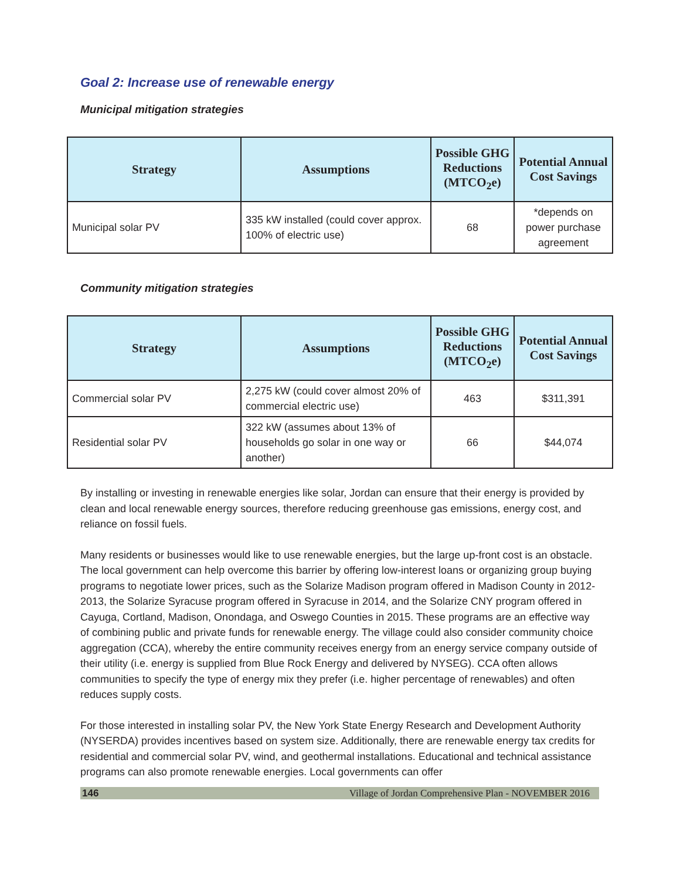Goal 2: Increase use of renewable energy
Municipal mitigation strategies
| Strategy | Assumptions | Possible GHG Reductions (MTCO<sub>2</sub>e) | Potential Annual Cost Savings |
| --- | --- | --- | --- |
| Municipal solar PV | 335 kW installed (could cover approx. 100% of electric use) | 68 | *depends on power purchase agreement |
Community mitigation strategies
| Strategy | Assumptions | Possible GHG Reductions (MTCO<sub>2</sub>e) | Potential Annual Cost Savings |
| --- | --- | --- | --- |
| Commercial solar PV | 2,275 kW (could cover almost 20% of commercial electric use) | 463 | $311,391 |
| Residential solar PV | 322 kW (assumes about 13% of households go solar in one way or another) | 66 | $44,074 |
By installing or investing in renewable energies like solar, Jordan can ensure that their energy is provided by clean and local renewable energy sources, therefore reducing greenhouse gas emissions, energy cost, and reliance on fossil fuels.
Many residents or businesses would like to use renewable energies, but the large up-front cost is an obstacle. The local government can help overcome this barrier by offering low-interest loans or organizing group buying programs to negotiate lower prices, such as the Solarize Madison program offered in Madison County in 2012-2013, the Solarize Syracuse program offered in Syracuse in 2014, and the Solarize CNY program offered in Cayuga, Cortland, Madison, Onondaga, and Oswego Counties in 2015. These programs are an effective way of combining public and private funds for renewable energy. The village could also consider community choice aggregation (CCA), whereby the entire community receives energy from an energy service company outside of their utility (i.e. energy is supplied from Blue Rock Energy and delivered by NYSEG). CCA often allows communities to specify the type of energy mix they prefer (i.e. higher percentage of renewables) and often reduces supply costs.
For those interested in installing solar PV, the New York State Energy Research and Development Authority (NYSERDA) provides incentives based on system size. Additionally, there are renewable energy tax credits for residential and commercial solar PV, wind, and geothermal installations. Educational and technical assistance programs can also promote renewable energies. Local governments can offer
146 Village of Jordan Comprehensive Plan - NOVEMBER 2016